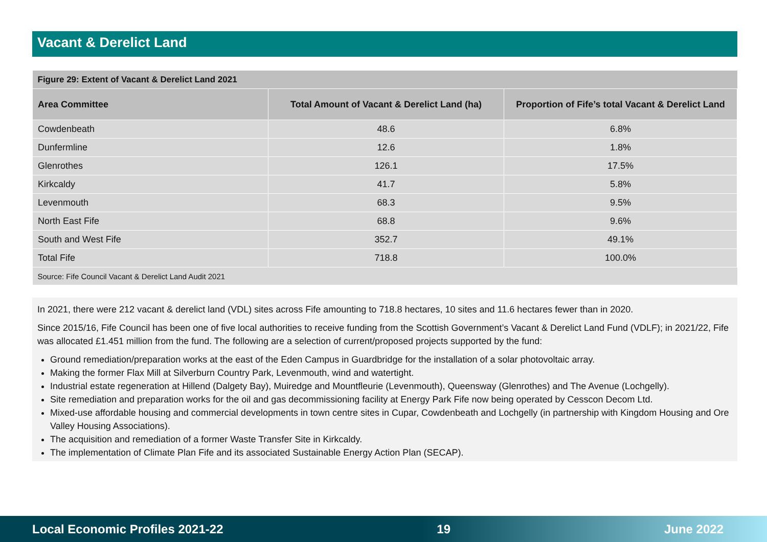Vacant & Derelict Land
| Figure 29: Extent of Vacant & Derelict Land 2021 | | |
| Area Committee | Total Amount of Vacant & Derelict Land (ha) | Proportion of Fife’s total Vacant & Derelict Land |
| Cowdenbeath | 48.6 | 6.8% |
| Dunfermline | 12.6 | 1.8% |
| Glenrothes | 126.1 | 17.5% |
| Kirkcaldy | 41.7 | 5.8% |
| Levenmouth | 68.3 | 9.5% |
| North East Fife | 68.8 | 9.6% |
| South and West Fife | 352.7 | 49.1% |
| Total Fife | 718.8 | 100.0% |
| Source: Fife Council Vacant & Derelict Land Audit 2021 | | |
In 2021, there were 212 vacant & derelict land (VDL) sites across Fife amounting to 718.8 hectares, 10 sites and 11.6 hectares fewer than in 2020.
Since 2015/16, Fife Council has been one of five local authorities to receive funding from the Scottish Government’s Vacant & Derelict Land Fund (VDLF); in 2021/22, Fife was allocated £1.451 million from the fund. The following are a selection of current/proposed projects supported by the fund:
Ground remediation/preparation works at the east of the Eden Campus in Guardbridge for the installation of a solar photovoltaic array.
Making the former Flax Mill at Silverburn Country Park, Levenmouth, wind and watertight.
Industrial estate regeneration at Hillend (Dalgety Bay), Muiredge and Mountfleurie (Levenmouth), Queensway (Glenrothes) and The Avenue (Lochgelly).
Site remediation and preparation works for the oil and gas decommissioning facility at Energy Park Fife now being operated by Cesscon Decom Ltd.
Mixed-use affordable housing and commercial developments in town centre sites in Cupar, Cowdenbeath and Lochgelly (in partnership with Kingdom Housing and Ore Valley Housing Associations).
The acquisition and remediation of a former Waste Transfer Site in Kirkcaldy.
The implementation of Climate Plan Fife and its associated Sustainable Energy Action Plan (SECAP).
Local Economic Profiles 2021-22 19 June 2022